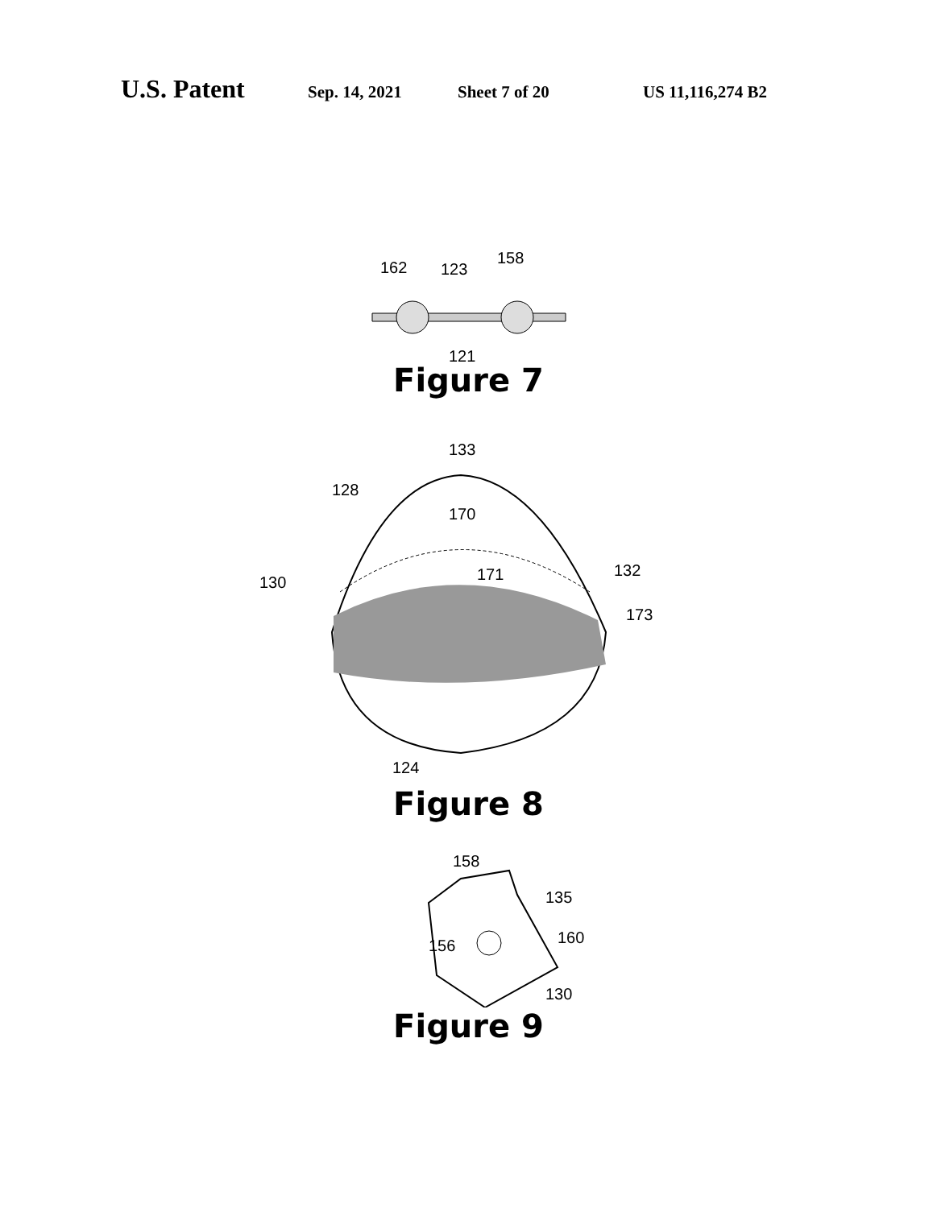U.S. Patent Sep. 14, 2021 Sheet 7 of 20 US 11,116,274 B2
162
123
158
121
Figure 7
133
128
170
171
130
132
173
124
Figure 8
158
135
160
156
130
Figure 9